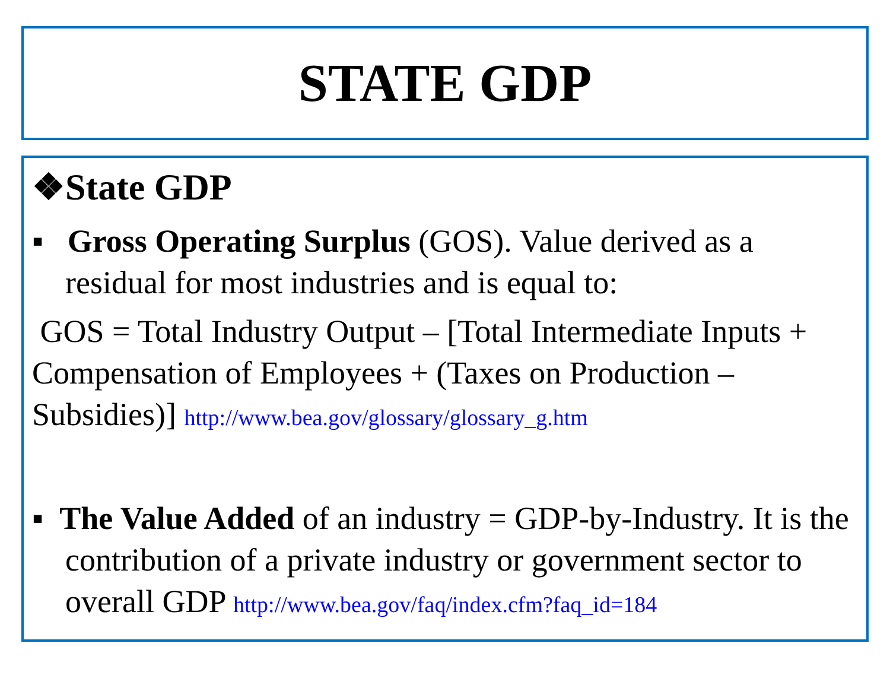STATE GDP
❖State GDP
▪ Gross Operating Surplus (GOS). Value derived as a residual for most industries and is equal to:
GOS = Total Industry Output – [Total Intermediate Inputs + Compensation of Employees + (Taxes on Production – Subsidies)] http://www.bea.gov/glossary/glossary_g.htm
▪ The Value Added of an industry = GDP-by-Industry. It is the contribution of a private industry or government sector to overall GDP http://www.bea.gov/faq/index.cfm?faq_id=184